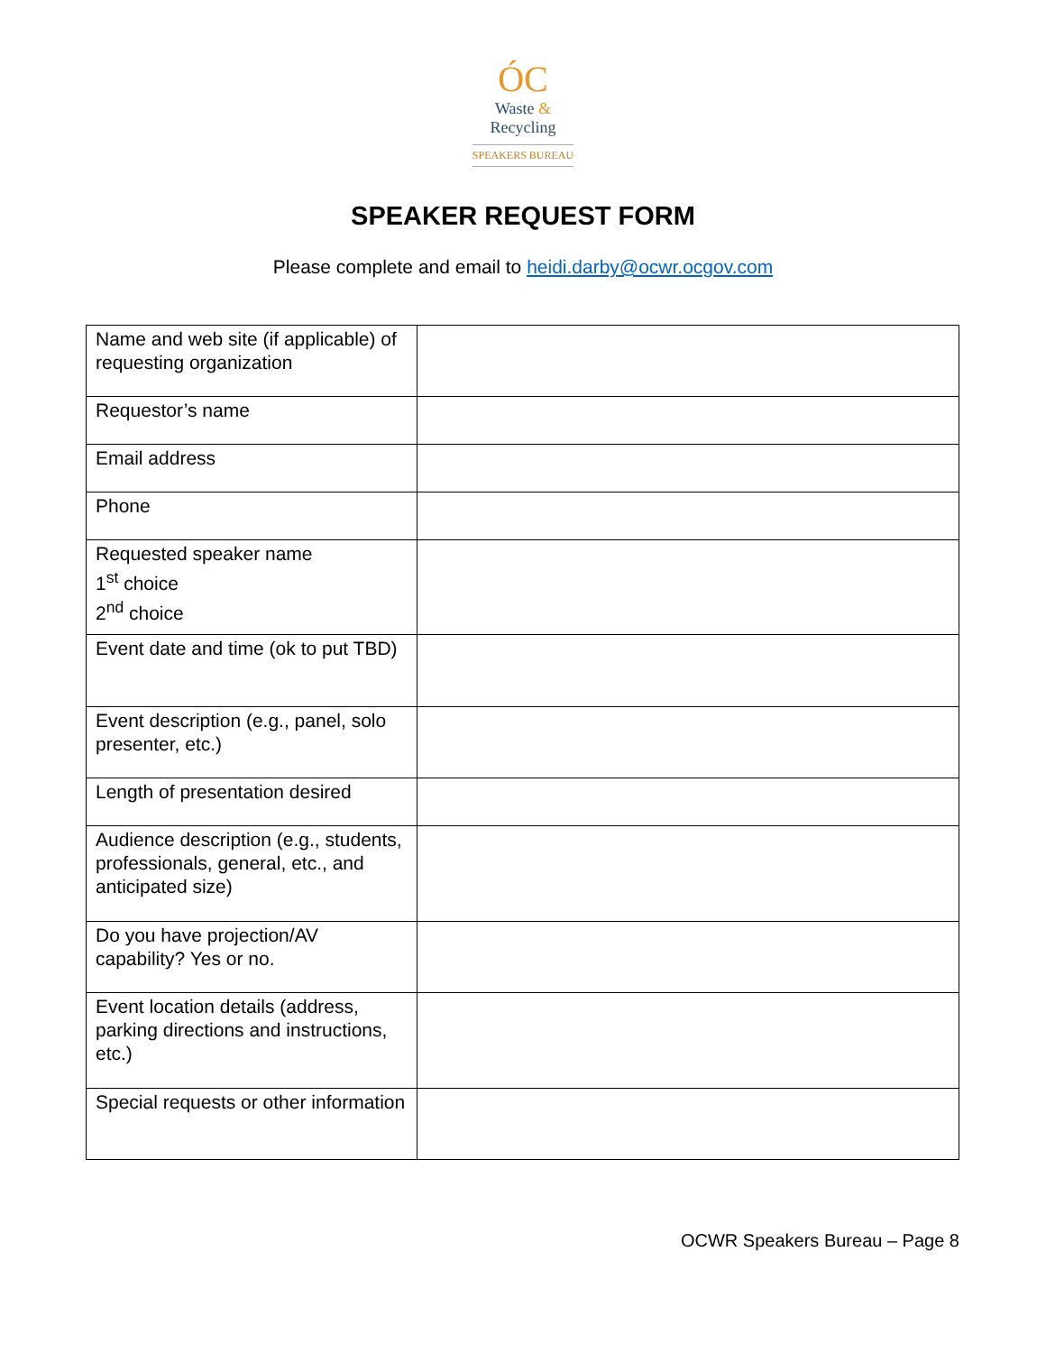ÓC
Waste &
Recycling
SPEAKERS BUREAU
SPEAKER REQUEST FORM
Please complete and email to heidi.darby@ocwr.ocgov.com
| Name and web site (if applicable) of requesting organization | |
| Requestor’s name | |
| Email address | |
| Phone | |
| Requested speaker name 1<sup>st</sup> choice 2<sup>nd</sup> choice | |
| Event date and time (ok to put TBD) | |
| Event description (e.g., panel, solo presenter, etc.) | |
| Length of presentation desired | |
| Audience description (e.g., students, professionals, general, etc., and anticipated size) | |
| Do you have projection/AV capability? Yes or no. | |
| Event location details (address, parking directions and instructions, etc.) | |
| Special requests or other information | |
OCWR Speakers Bureau – Page 8